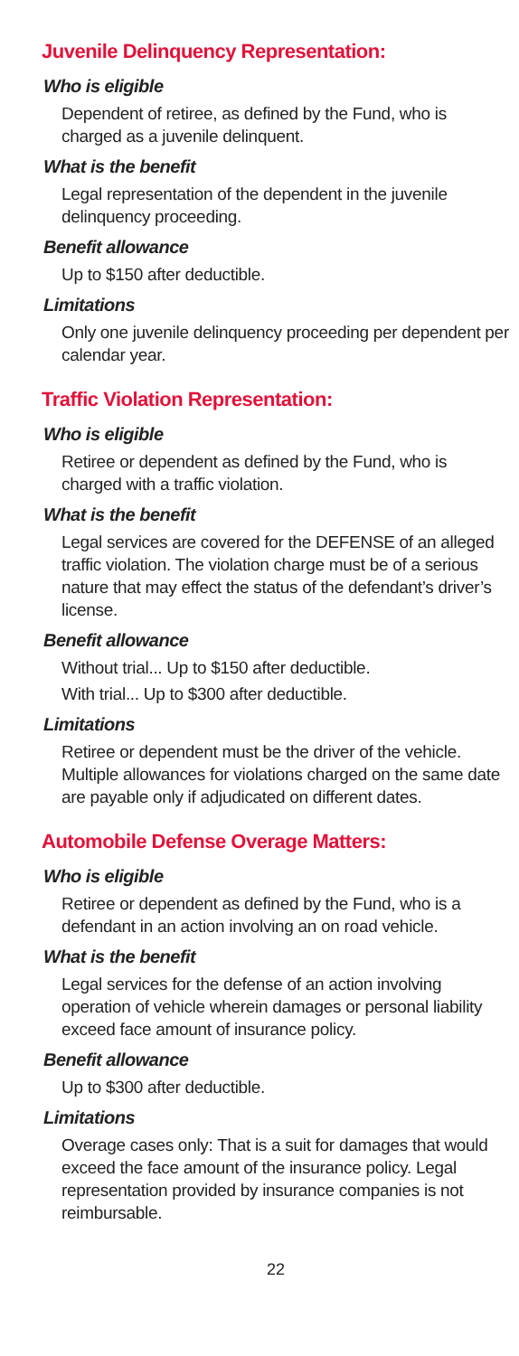Juvenile Delinquency Representation:
Who is eligible
Dependent of retiree, as defined by the Fund, who is charged as a juvenile delinquent.
What is the benefit
Legal representation of the dependent in the juvenile delinquency proceeding.
Benefit allowance
Up to $150 after deductible.
Limitations
Only one juvenile delinquency proceeding per dependent per calendar year.
Traffic Violation Representation:
Who is eligible
Retiree or dependent as defined by the Fund, who is charged with a traffic violation.
What is the benefit
Legal services are covered for the DEFENSE of an alleged traffic violation. The violation charge must be of a serious nature that may effect the status of the defendant’s driver’s license.
Benefit allowance
Without trial... Up to $150 after deductible.
With trial... Up to $300 after deductible.
Limitations
Retiree or dependent must be the driver of the vehicle. Multiple allowances for violations charged on the same date are payable only if adjudicated on different dates.
Automobile Defense Overage Matters:
Who is eligible
Retiree or dependent as defined by the Fund, who is a defendant in an action involving an on road vehicle.
What is the benefit
Legal services for the defense of an action involving operation of vehicle wherein damages or personal liability exceed face amount of insurance policy.
Benefit allowance
Up to $300 after deductible.
Limitations
Overage cases only: That is a suit for damages that would exceed the face amount of the insurance policy. Legal representation provided by insurance companies is not reimbursable.
22